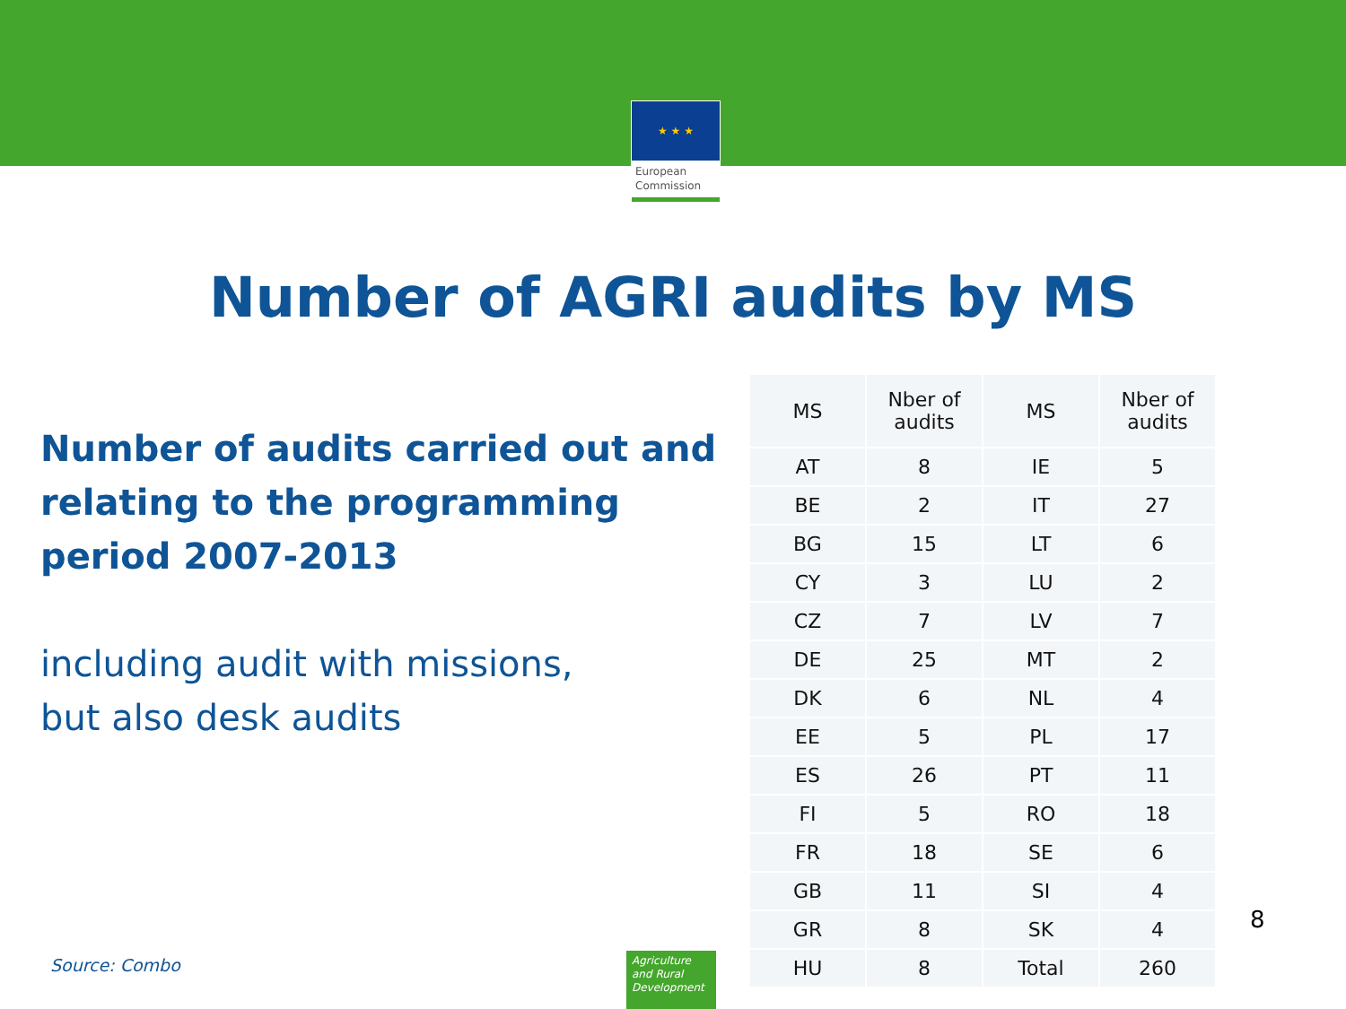★ ★ ★
European
Commission
Number of AGRI audits by MS
Number of audits carried out and relating to the programming period 2007-2013
including audit with missions,
but also desk audits
| MS | Nber of audits | MS | Nber of audits |
| --- | --- | --- | --- |
| AT | 8 | IE | 5 |
| BE | 2 | IT | 27 |
| BG | 15 | LT | 6 |
| CY | 3 | LU | 2 |
| CZ | 7 | LV | 7 |
| DE | 25 | MT | 2 |
| DK | 6 | NL | 4 |
| EE | 5 | PL | 17 |
| ES | 26 | PT | 11 |
| FI | 5 | RO | 18 |
| FR | 18 | SE | 6 |
| GB | 11 | SI | 4 |
| GR | 8 | SK | 4 |
| HU | 8 | Total | 260 |
8
Source: Combo
Agriculture
and Rural
Development